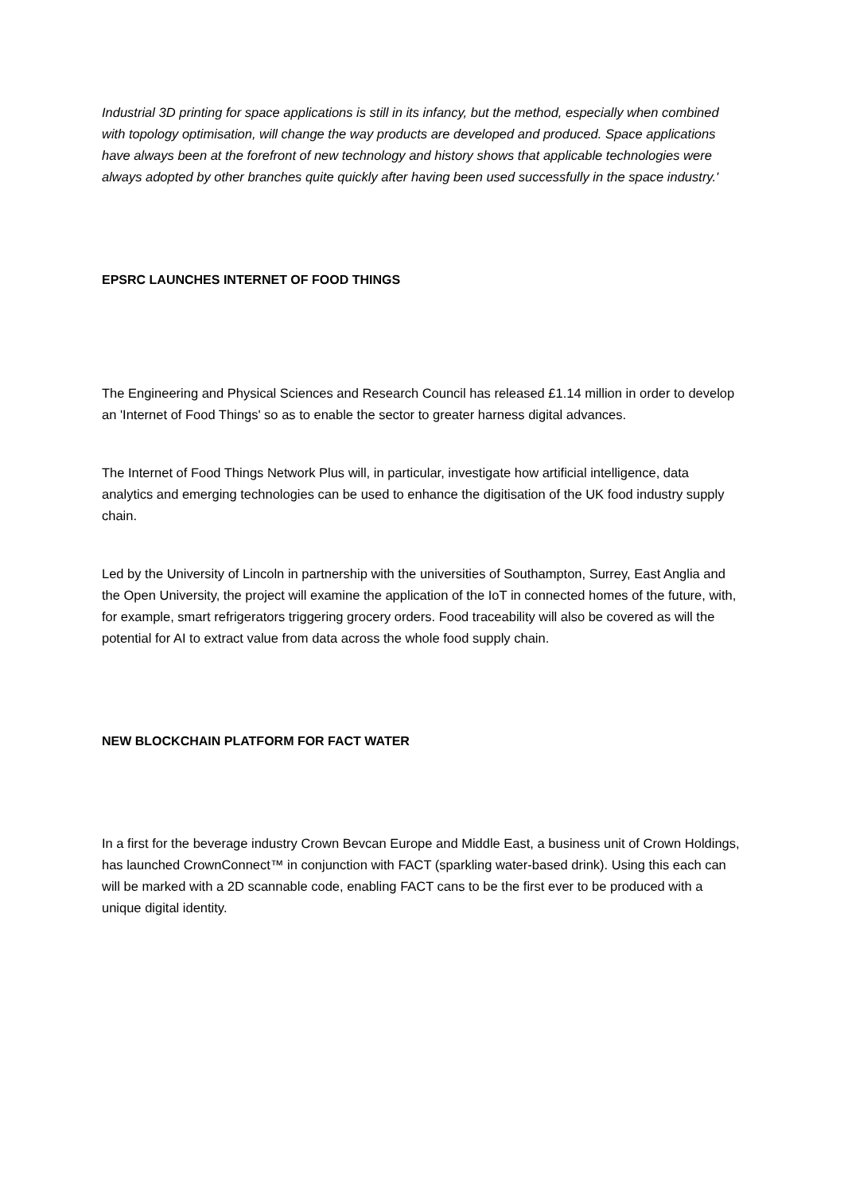Industrial 3D printing for space applications is still in its infancy, but the method, especially when combined with topology optimisation, will change the way products are developed and produced. Space applications have always been at the forefront of new technology and history shows that applicable technologies were always adopted by other branches quite quickly after having been used successfully in the space industry.'
EPSRC LAUNCHES INTERNET OF FOOD THINGS
The Engineering and Physical Sciences and Research Council has released £1.14 million in order to develop an 'Internet of Food Things' so as to enable the sector to greater harness digital advances.
The Internet of Food Things Network Plus will, in particular, investigate how artificial intelligence, data analytics and emerging technologies can be used to enhance the digitisation of the UK food industry supply chain.
Led by the University of Lincoln in partnership with the universities of Southampton, Surrey, East Anglia and the Open University, the project will examine the application of the IoT in connected homes of the future, with, for example, smart refrigerators triggering grocery orders. Food traceability will also be covered as will the potential for AI to extract value from data across the whole food supply chain.
NEW BLOCKCHAIN PLATFORM FOR FACT WATER
In a first for the beverage industry Crown Bevcan Europe and Middle East, a business unit of Crown Holdings, has launched CrownConnect™ in conjunction with FACT (sparkling water-based drink). Using this each can will be marked with a 2D scannable code, enabling FACT cans to be the first ever to be produced with a unique digital identity.